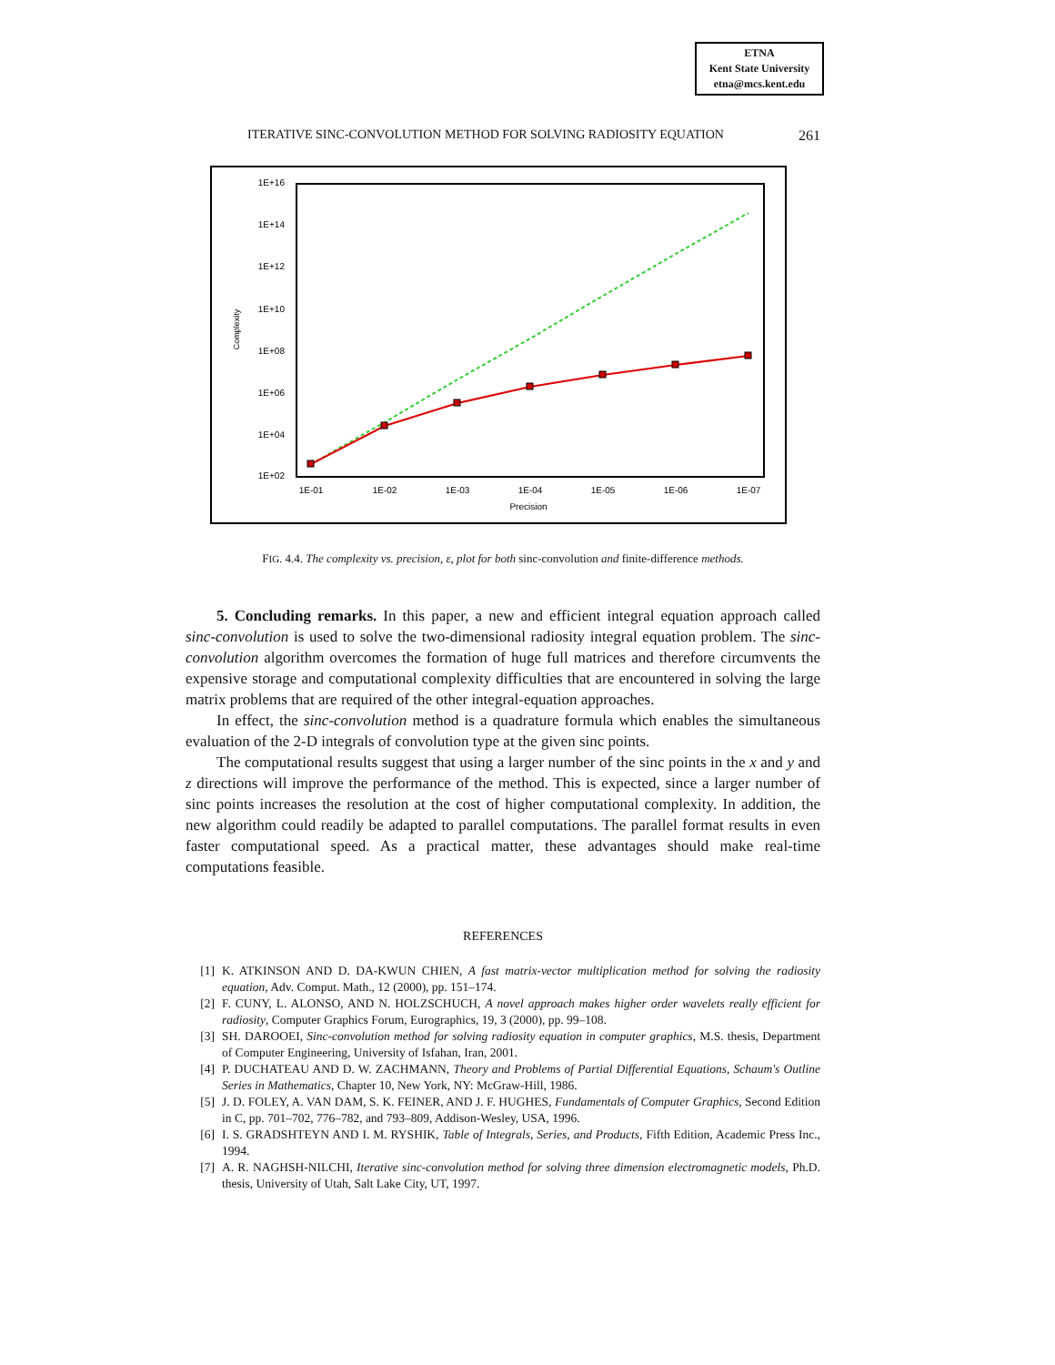ETNA
Kent State University
etna@mcs.kent.edu
ITERATIVE SINC-CONVOLUTION METHOD FOR SOLVING RADIOSITY EQUATION 261
1E+16
1E+14
1E+12
1E+10
1E+08
1E+06
1E+04
1E+02
1E-01
1E-02
1E-03
1E-04
1E-05
1E-06
1E-07
Precision
Complexity
FIG. 4.4. The complexity vs. precision, ε, plot for both sinc-convolution and finite-difference methods.
5. Concluding remarks. In this paper, a new and efficient integral equation approach called sinc-convolution is used to solve the two-dimensional radiosity integral equation problem. The sinc-convolution algorithm overcomes the formation of huge full matrices and therefore circumvents the expensive storage and computational complexity difficulties that are encountered in solving the large matrix problems that are required of the other integral-equation approaches.
In effect, the sinc-convolution method is a quadrature formula which enables the simultaneous evaluation of the 2-D integrals of convolution type at the given sinc points.
The computational results suggest that using a larger number of the sinc points in the x and y and z directions will improve the performance of the method. This is expected, since a larger number of sinc points increases the resolution at the cost of higher computational complexity. In addition, the new algorithm could readily be adapted to parallel computations. The parallel format results in even faster computational speed. As a practical matter, these advantages should make real-time computations feasible.
REFERENCES
[1] K. ATKINSON AND D. DA-KWUN CHIEN, A fast matrix-vector multiplication method for solving the radiosity equation, Adv. Comput. Math., 12 (2000), pp. 151–174.
[2] F. CUNY, L. ALONSO, AND N. HOLZSCHUCH, A novel approach makes higher order wavelets really efficient for radiosity, Computer Graphics Forum, Eurographics, 19, 3 (2000), pp. 99–108.
[3] SH. DAROOEI, Sinc-convolution method for solving radiosity equation in computer graphics, M.S. thesis, Department of Computer Engineering, University of Isfahan, Iran, 2001.
[4] P. DUCHATEAU AND D. W. ZACHMANN, Theory and Problems of Partial Differential Equations, Schaum's Outline Series in Mathematics, Chapter 10, New York, NY: McGraw-Hill, 1986.
[5] J. D. FOLEY, A. VAN DAM, S. K. FEINER, AND J. F. HUGHES, Fundamentals of Computer Graphics, Second Edition in C, pp. 701–702, 776–782, and 793–809, Addison-Wesley, USA, 1996.
[6] I. S. GRADSHTEYN AND I. M. RYSHIK, Table of Integrals, Series, and Products, Fifth Edition, Academic Press Inc., 1994.
[7] A. R. NAGHSH-NILCHI, Iterative sinc-convolution method for solving three dimension electromagnetic models, Ph.D. thesis, University of Utah, Salt Lake City, UT, 1997.